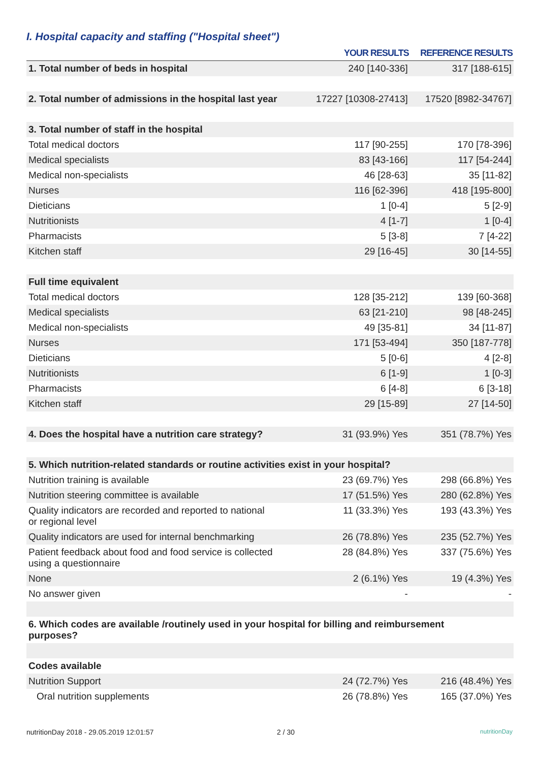I. Hospital capacity and staffing ("Hospital sheet")
| | YOUR RESULTS | REFERENCE RESULTS |
| --- | --- | --- |
| 1. Total number of beds in hospital | 240 [140-336] | 317 [188-615] |
| 2. Total number of admissions in the hospital last year | 17227 [10308-27413] | 17520 [8982-34767] |
| 3. Total number of staff in the hospital | | |
| Total medical doctors | 117 [90-255] | 170 [78-396] |
| Medical specialists | 83 [43-166] | 117 [54-244] |
| Medical non-specialists | 46 [28-63] | 35 [11-82] |
| Nurses | 116 [62-396] | 418 [195-800] |
| Dieticians | 1 [0-4] | 5 [2-9] |
| Nutritionists | 4 [1-7] | 1 [0-4] |
| Pharmacists | 5 [3-8] | 7 [4-22] |
| Kitchen staff | 29 [16-45] | 30 [14-55] |
| Full time equivalent | | |
| Total medical doctors | 128 [35-212] | 139 [60-368] |
| Medical specialists | 63 [21-210] | 98 [48-245] |
| Medical non-specialists | 49 [35-81] | 34 [11-87] |
| Nurses | 171 [53-494] | 350 [187-778] |
| Dieticians | 5 [0-6] | 4 [2-8] |
| Nutritionists | 6 [1-9] | 1 [0-3] |
| Pharmacists | 6 [4-8] | 6 [3-18] |
| Kitchen staff | 29 [15-89] | 27 [14-50] |
| 4. Does the hospital have a nutrition care strategy? | 31 (93.9%) Yes | 351 (78.7%) Yes |
| 5. Which nutrition-related standards or routine activities exist in your hospital? | | |
| Nutrition training is available | 23 (69.7%) Yes | 298 (66.8%) Yes |
| Nutrition steering committee is available | 17 (51.5%) Yes | 280 (62.8%) Yes |
| Quality indicators are recorded and reported to national or regional level | 11 (33.3%) Yes | 193 (43.3%) Yes |
| Quality indicators are used for internal benchmarking | 26 (78.8%) Yes | 235 (52.7%) Yes |
| Patient feedback about food and food service is collected using a questionnaire | 28 (84.8%) Yes | 337 (75.6%) Yes |
| None | 2 (6.1%) Yes | 19 (4.3%) Yes |
| No answer given | - | - |
| 6. Which codes are available /routinely used in your hospital for billing and reimbursement purposes? | | |
| Codes available | | |
| Nutrition Support | 24 (72.7%) Yes | 216 (48.4%) Yes |
| Oral nutrition supplements | 26 (78.8%) Yes | 165 (37.0%) Yes |
nutritionDay 2018 - 29.05.2019 12:01:57
2 / 30 nutritionDay